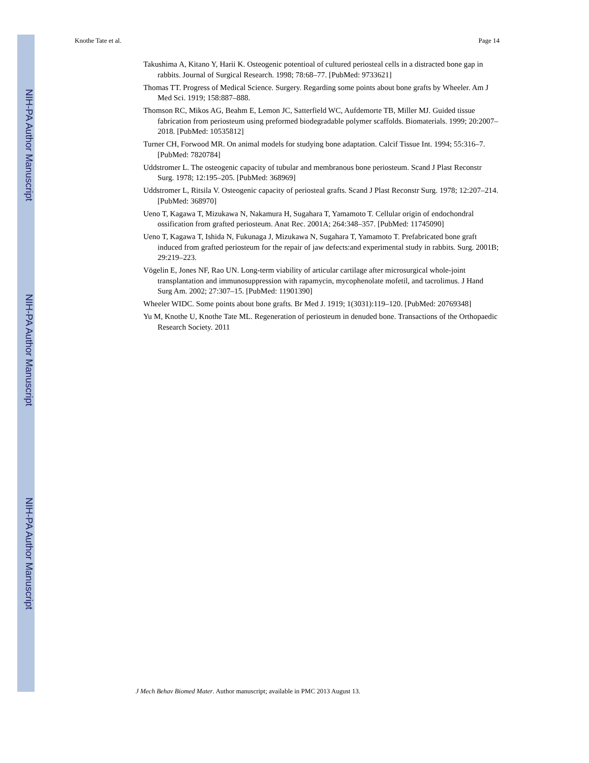NIH-PA Author Manuscript
NIH-PA Author Manuscript
NIH-PA Author Manuscript
Knothe Tate et al. Page 14
Takushima A, Kitano Y, Harii K. Osteogenic potentioal of cultured periosteal cells in a distracted bone gap in rabbits. Journal of Surgical Research. 1998; 78:68–77. [PubMed: 9733621]
Thomas TT. Progress of Medical Science. Surgery. Regarding some points about bone grafts by Wheeler. Am J Med Sci. 1919; 158:887–888.
Thomson RC, Mikos AG, Beahm E, Lemon JC, Satterfield WC, Aufdemorte TB, Miller MJ. Guided tissue fabrication from periosteum using preformed biodegradable polymer scaffolds. Biomaterials. 1999; 20:2007–2018. [PubMed: 10535812]
Turner CH, Forwood MR. On animal models for studying bone adaptation. Calcif Tissue Int. 1994; 55:316–7. [PubMed: 7820784]
Uddstromer L. The osteogenic capacity of tubular and membranous bone periosteum. Scand J Plast Reconstr Surg. 1978; 12:195–205. [PubMed: 368969]
Uddstromer L, Ritsila V. Osteogenic capacity of periosteal grafts. Scand J Plast Reconstr Surg. 1978; 12:207–214. [PubMed: 368970]
Ueno T, Kagawa T, Mizukawa N, Nakamura H, Sugahara T, Yamamoto T. Cellular origin of endochondral ossification from grafted periosteum. Anat Rec. 2001A; 264:348–357. [PubMed: 11745090]
Ueno T, Kagawa T, Ishida N, Fukunaga J, Mizukawa N, Sugahara T, Yamamoto T. Prefabricated bone graft induced from grafted periosteum for the repair of jaw defects:and experimental study in rabbits. Surg. 2001B; 29:219–223.
Vögelin E, Jones NF, Rao UN. Long-term viability of articular cartilage after microsurgical whole-joint transplantation and immunosuppression with rapamycin, mycophenolate mofetil, and tacrolimus. J Hand Surg Am. 2002; 27:307–15. [PubMed: 11901390]
Wheeler WIDC. Some points about bone grafts. Br Med J. 1919; 1(3031):119–120. [PubMed: 20769348]
Yu M, Knothe U, Knothe Tate ML. Regeneration of periosteum in denuded bone. Transactions of the Orthopaedic Research Society. 2011
J Mech Behav Biomed Mater. Author manuscript; available in PMC 2013 August 13.